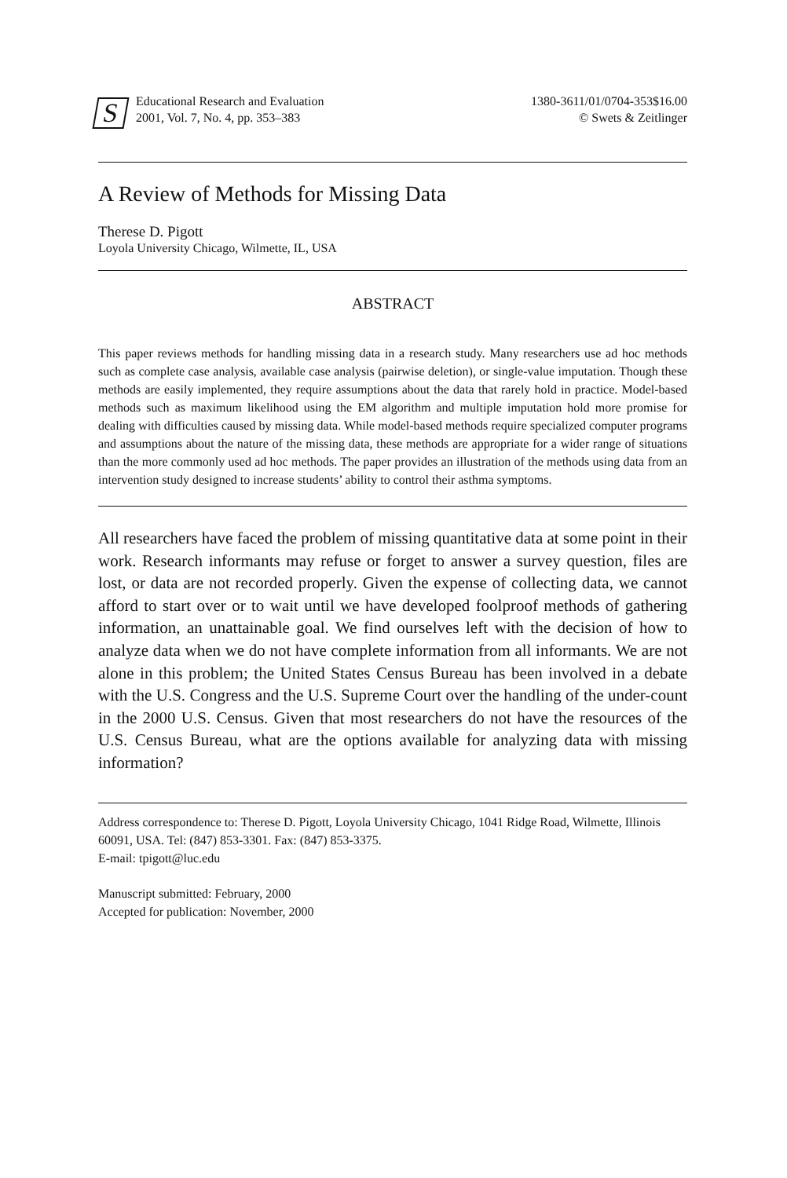S
Educational Research and Evaluation
2001, Vol. 7, No. 4, pp. 353–383
1380-3611/01/0704-353$16.00
© Swets & Zeitlinger
A Review of Methods for Missing Data
Therese D. Pigott
Loyola University Chicago, Wilmette, IL, USA
ABSTRACT
This paper reviews methods for handling missing data in a research study. Many researchers use ad hoc methods such as complete case analysis, available case analysis (pairwise deletion), or single-value imputation. Though these methods are easily implemented, they require assumptions about the data that rarely hold in practice. Model-based methods such as maximum likelihood using the EM algorithm and multiple imputation hold more promise for dealing with difficulties caused by missing data. While model-based methods require specialized computer programs and assumptions about the nature of the missing data, these methods are appropriate for a wider range of situations than the more commonly used ad hoc methods. The paper provides an illustration of the methods using data from an intervention study designed to increase students’ ability to control their asthma symptoms.
All researchers have faced the problem of missing quantitative data at some point in their work. Research informants may refuse or forget to answer a survey question, files are lost, or data are not recorded properly. Given the expense of collecting data, we cannot afford to start over or to wait until we have developed foolproof methods of gathering information, an unattainable goal. We find ourselves left with the decision of how to analyze data when we do not have complete information from all informants. We are not alone in this problem; the United States Census Bureau has been involved in a debate with the U.S. Congress and the U.S. Supreme Court over the handling of the under-count in the 2000 U.S. Census. Given that most researchers do not have the resources of the U.S. Census Bureau, what are the options available for analyzing data with missing information?
Address correspondence to: Therese D. Pigott, Loyola University Chicago, 1041 Ridge Road, Wilmette, Illinois 60091, USA. Tel: (847) 853-3301. Fax: (847) 853-3375.
E-mail: tpigott@luc.edu
Manuscript submitted: February, 2000
Accepted for publication: November, 2000